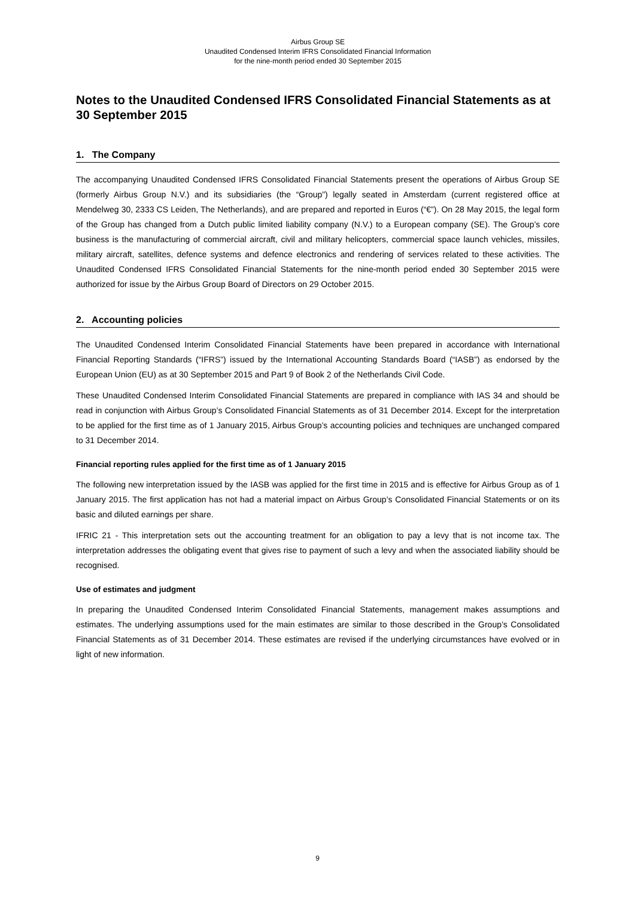Airbus Group SE
Unaudited Condensed Interim IFRS Consolidated Financial Information
for the nine-month period ended 30 September 2015
Notes to the Unaudited Condensed IFRS Consolidated Financial Statements as at 30 September 2015
1. The Company
The accompanying Unaudited Condensed IFRS Consolidated Financial Statements present the operations of Airbus Group SE (formerly Airbus Group N.V.) and its subsidiaries (the “Group”) legally seated in Amsterdam (current registered office at Mendelweg 30, 2333 CS Leiden, The Netherlands), and are prepared and reported in Euros (“€”). On 28 May 2015, the legal form of the Group has changed from a Dutch public limited liability company (N.V.) to a European company (SE). The Group’s core business is the manufacturing of commercial aircraft, civil and military helicopters, commercial space launch vehicles, missiles, military aircraft, satellites, defence systems and defence electronics and rendering of services related to these activities. The Unaudited Condensed IFRS Consolidated Financial Statements for the nine-month period ended 30 September 2015 were authorized for issue by the Airbus Group Board of Directors on 29 October 2015.
2. Accounting policies
The Unaudited Condensed Interim Consolidated Financial Statements have been prepared in accordance with International Financial Reporting Standards (“IFRS”) issued by the International Accounting Standards Board (“IASB”) as endorsed by the European Union (EU) as at 30 September 2015 and Part 9 of Book 2 of the Netherlands Civil Code.
These Unaudited Condensed Interim Consolidated Financial Statements are prepared in compliance with IAS 34 and should be read in conjunction with Airbus Group’s Consolidated Financial Statements as of 31 December 2014. Except for the interpretation to be applied for the first time as of 1 January 2015, Airbus Group’s accounting policies and techniques are unchanged compared to 31 December 2014.
Financial reporting rules applied for the first time as of 1 January 2015
The following new interpretation issued by the IASB was applied for the first time in 2015 and is effective for Airbus Group as of 1 January 2015. The first application has not had a material impact on Airbus Group’s Consolidated Financial Statements or on its basic and diluted earnings per share.
IFRIC 21 - This interpretation sets out the accounting treatment for an obligation to pay a levy that is not income tax. The interpretation addresses the obligating event that gives rise to payment of such a levy and when the associated liability should be recognised.
Use of estimates and judgment
In preparing the Unaudited Condensed Interim Consolidated Financial Statements, management makes assumptions and estimates. The underlying assumptions used for the main estimates are similar to those described in the Group’s Consolidated Financial Statements as of 31 December 2014. These estimates are revised if the underlying circumstances have evolved or in light of new information.
9